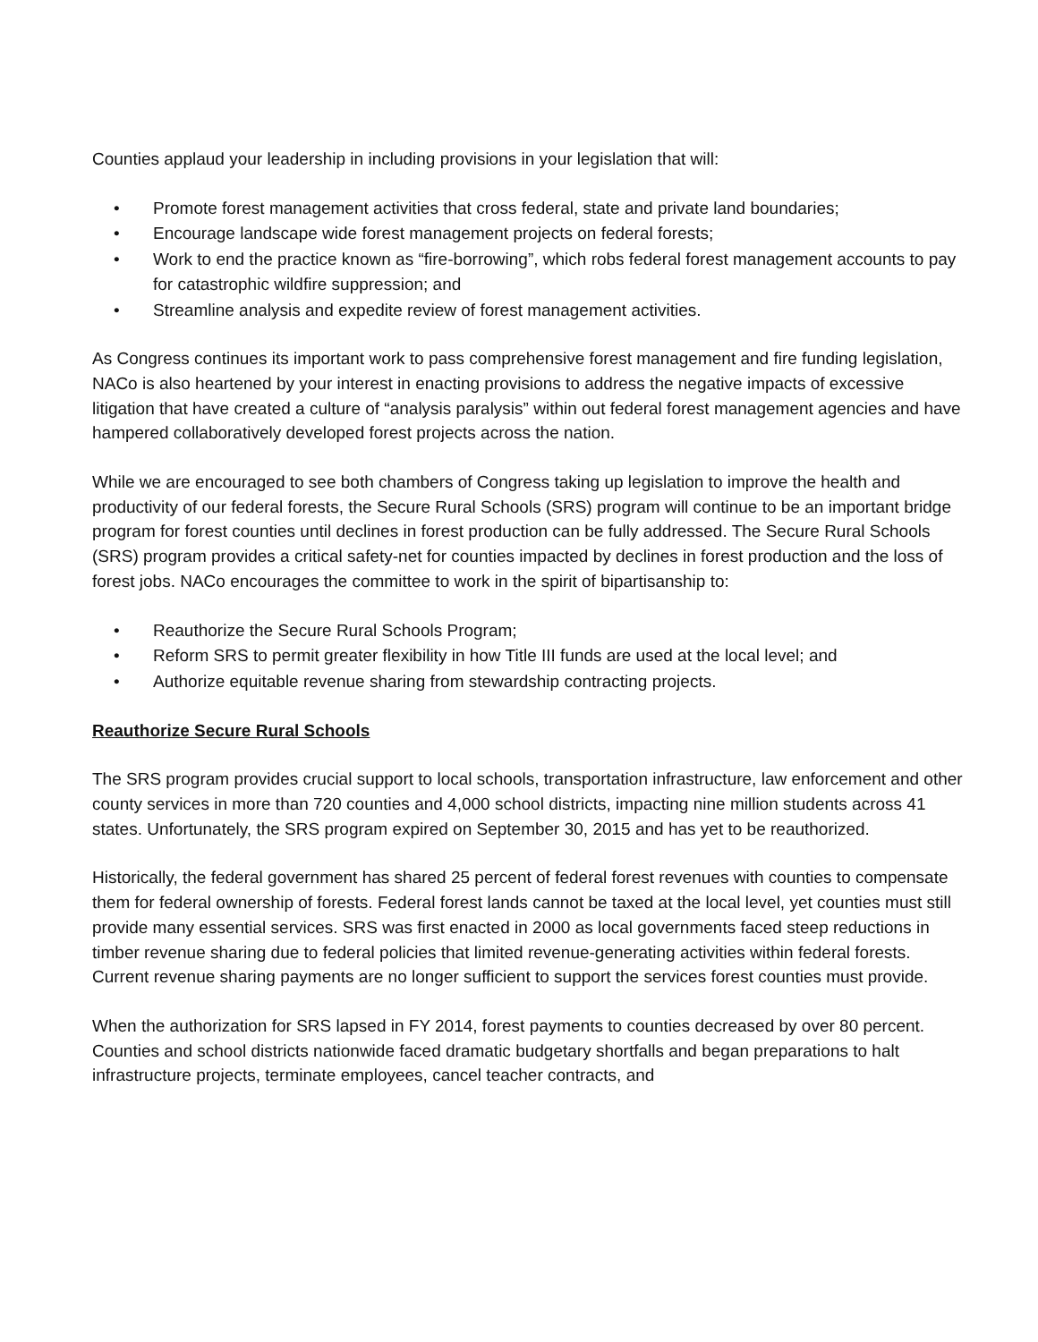Counties applaud your leadership in including provisions in your legislation that will:
• Promote forest management activities that cross federal, state and private land boundaries;
• Encourage landscape wide forest management projects on federal forests;
• Work to end the practice known as “fire-borrowing”, which robs federal forest management accounts to pay for catastrophic wildfire suppression; and
• Streamline analysis and expedite review of forest management activities.
As Congress continues its important work to pass comprehensive forest management and fire funding legislation, NACo is also heartened by your interest in enacting provisions to address the negative impacts of excessive litigation that have created a culture of “analysis paralysis” within out federal forest management agencies and have hampered collaboratively developed forest projects across the nation.
While we are encouraged to see both chambers of Congress taking up legislation to improve the health and productivity of our federal forests, the Secure Rural Schools (SRS) program will continue to be an important bridge program for forest counties until declines in forest production can be fully addressed. The Secure Rural Schools (SRS) program provides a critical safety-net for counties impacted by declines in forest production and the loss of forest jobs. NACo encourages the committee to work in the spirit of bipartisanship to:
• Reauthorize the Secure Rural Schools Program;
• Reform SRS to permit greater flexibility in how Title III funds are used at the local level; and
• Authorize equitable revenue sharing from stewardship contracting projects.
Reauthorize Secure Rural Schools
The SRS program provides crucial support to local schools, transportation infrastructure, law enforcement and other county services in more than 720 counties and 4,000 school districts, impacting nine million students across 41 states. Unfortunately, the SRS program expired on September 30, 2015 and has yet to be reauthorized.
Historically, the federal government has shared 25 percent of federal forest revenues with counties to compensate them for federal ownership of forests. Federal forest lands cannot be taxed at the local level, yet counties must still provide many essential services. SRS was first enacted in 2000 as local governments faced steep reductions in timber revenue sharing due to federal policies that limited revenue-generating activities within federal forests. Current revenue sharing payments are no longer sufficient to support the services forest counties must provide.
When the authorization for SRS lapsed in FY 2014, forest payments to counties decreased by over 80 percent. Counties and school districts nationwide faced dramatic budgetary shortfalls and began preparations to halt infrastructure projects, terminate employees, cancel teacher contracts, and